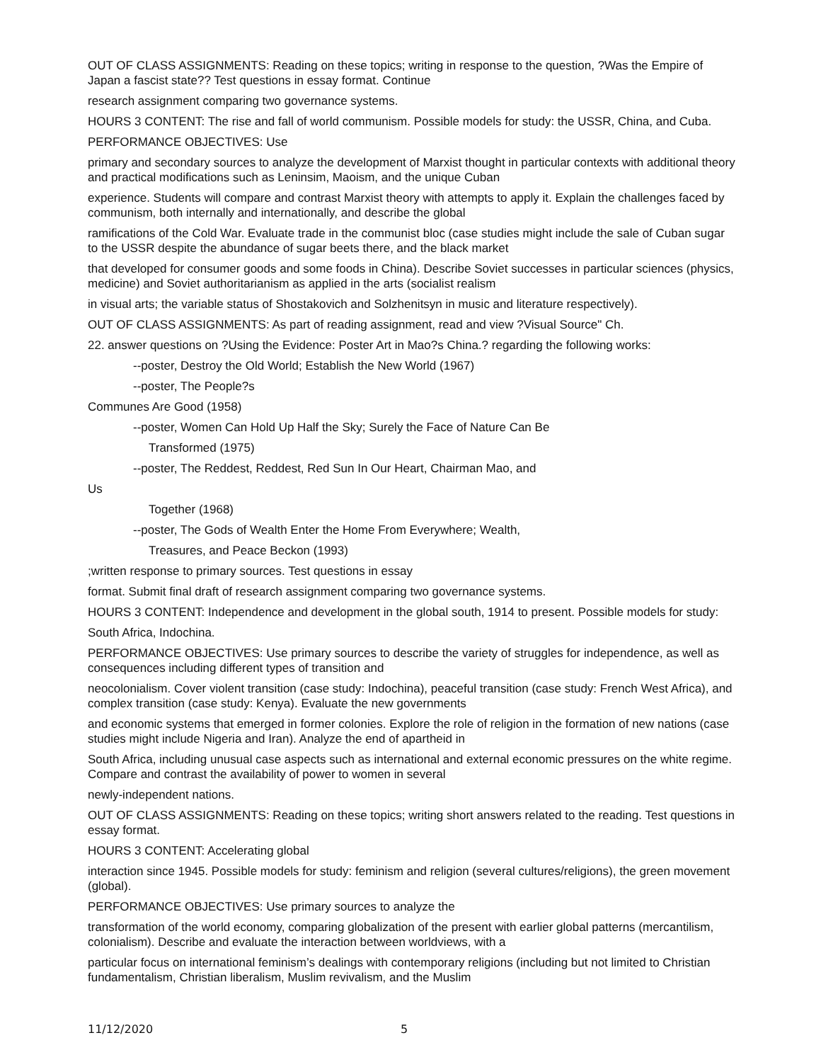OUT OF CLASS ASSIGNMENTS: Reading on these topics; writing in response to the question, ?Was the Empire of Japan a fascist state?? Test questions in essay format. Continue
research assignment comparing two governance systems.
HOURS 3 CONTENT: The rise and fall of world communism. Possible models for study: the USSR, China, and Cuba.
PERFORMANCE OBJECTIVES: Use
primary and secondary sources to analyze the development of Marxist thought in particular contexts with additional theory and practical modifications such as Leninsim, Maoism, and the unique Cuban
experience. Students will compare and contrast Marxist theory with attempts to apply it. Explain the challenges faced by communism, both internally and internationally, and describe the global
ramifications of the Cold War. Evaluate trade in the communist bloc (case studies might include the sale of Cuban sugar to the USSR despite the abundance of sugar beets there, and the black market
that developed for consumer goods and some foods in China). Describe Soviet successes in particular sciences (physics, medicine) and Soviet authoritarianism as applied in the arts (socialist realism
in visual arts; the variable status of Shostakovich and Solzhenitsyn in music and literature respectively).
OUT OF CLASS ASSIGNMENTS: As part of reading assignment, read and view ?Visual Source" Ch.
22. answer questions on ?Using the Evidence: Poster Art in Mao?s China.? regarding the following works:
--poster, Destroy the Old World; Establish the New World (1967)
--poster, The People?s
Communes Are Good (1958)
--poster, Women Can Hold Up Half the Sky; Surely the Face of Nature Can Be
Transformed (1975)
--poster, The Reddest, Reddest, Red Sun In Our Heart, Chairman Mao, and
Us
Together (1968)
--poster, The Gods of Wealth Enter the Home From Everywhere; Wealth,
Treasures, and Peace Beckon (1993)
;written response to primary sources. Test questions in essay
format. Submit final draft of research assignment comparing two governance systems.
HOURS 3 CONTENT: Independence and development in the global south, 1914 to present. Possible models for study:
South Africa, Indochina.
PERFORMANCE OBJECTIVES: Use primary sources to describe the variety of struggles for independence, as well as consequences including different types of transition and
neocolonialism. Cover violent transition (case study: Indochina), peaceful transition (case study: French West Africa), and complex transition (case study: Kenya). Evaluate the new governments
and economic systems that emerged in former colonies. Explore the role of religion in the formation of new nations (case studies might include Nigeria and Iran). Analyze the end of apartheid in
South Africa, including unusual case aspects such as international and external economic pressures on the white regime. Compare and contrast the availability of power to women in several
newly-independent nations.
OUT OF CLASS ASSIGNMENTS: Reading on these topics; writing short answers related to the reading. Test questions in essay format.
HOURS 3 CONTENT: Accelerating global
interaction since 1945. Possible models for study: feminism and religion (several cultures/religions), the green movement (global).
PERFORMANCE OBJECTIVES: Use primary sources to analyze the
transformation of the world economy, comparing globalization of the present with earlier global patterns (mercantilism, colonialism). Describe and evaluate the interaction between worldviews, with a
particular focus on international feminism’s dealings with contemporary religions (including but not limited to Christian fundamentalism, Christian liberalism, Muslim revivalism, and the Muslim
11/12/2020 5